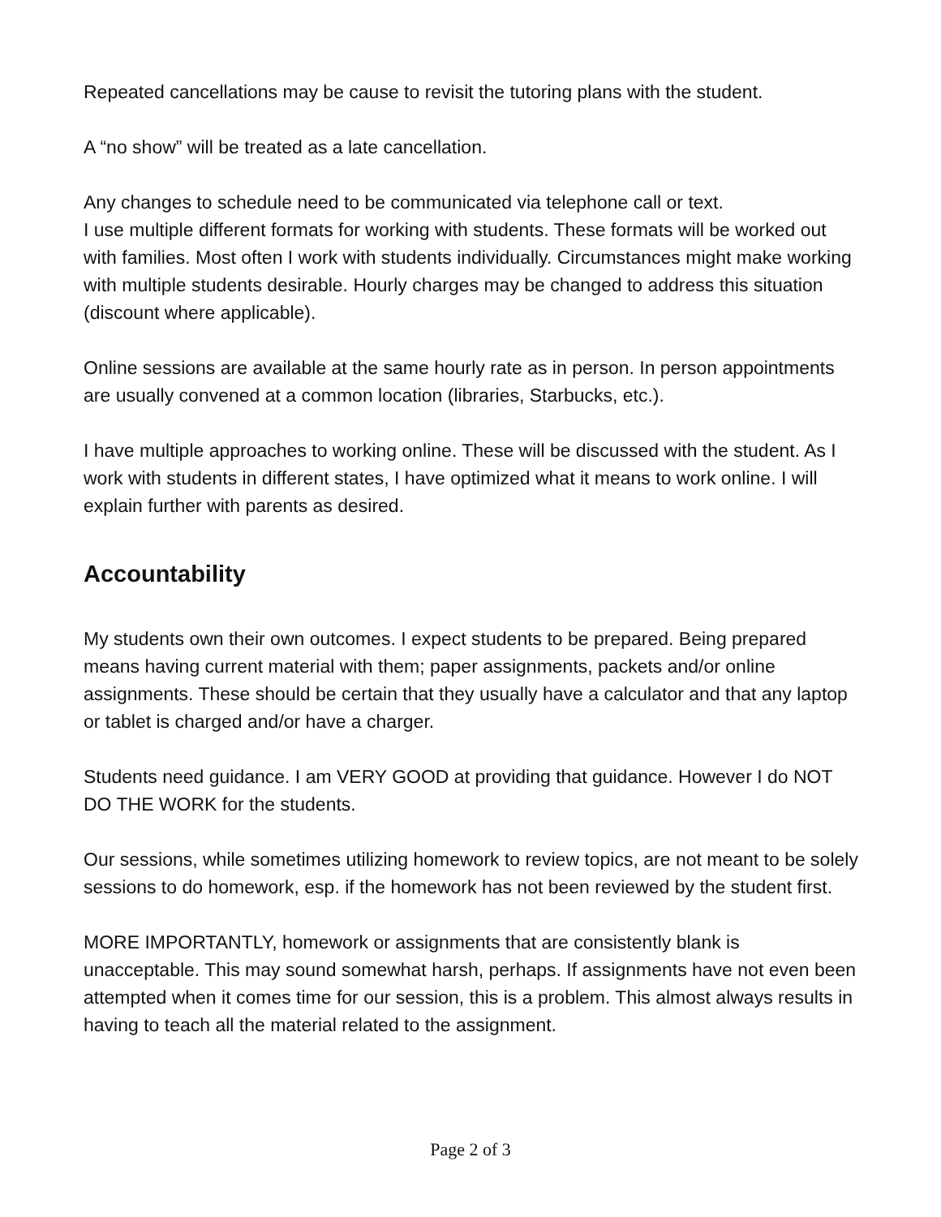Repeated cancellations may be cause to revisit the tutoring plans with the student.
A “no show” will be treated as a late cancellation.
Any changes to schedule need to be communicated via telephone call or text.
I use multiple different formats for working with students. These formats will be worked out with families. Most often I work with students individually. Circumstances might make working with multiple students desirable. Hourly charges may be changed to address this situation (discount where applicable).
Online sessions are available at the same hourly rate as in person. In person appointments are usually convened at a common location (libraries, Starbucks, etc.).
I have multiple approaches to working online. These will be discussed with the student. As I work with students in different states, I have optimized what it means to work online. I will explain further with parents as desired.
Accountability
My students own their own outcomes. I expect students to be prepared. Being prepared means having current material with them; paper assignments, packets and/or online assignments. These should be certain that they usually have a calculator and that any laptop or tablet is charged and/or have a charger.
Students need guidance. I am VERY GOOD at providing that guidance. However I do NOT DO THE WORK for the students.
Our sessions, while sometimes utilizing homework to review topics, are not meant to be solely sessions to do homework, esp. if the homework has not been reviewed by the student first.
MORE IMPORTANTLY, homework or assignments that are consistently blank is unacceptable. This may sound somewhat harsh, perhaps. If assignments have not even been attempted when it comes time for our session, this is a problem. This almost always results in having to teach all the material related to the assignment.
Page 2 of 3